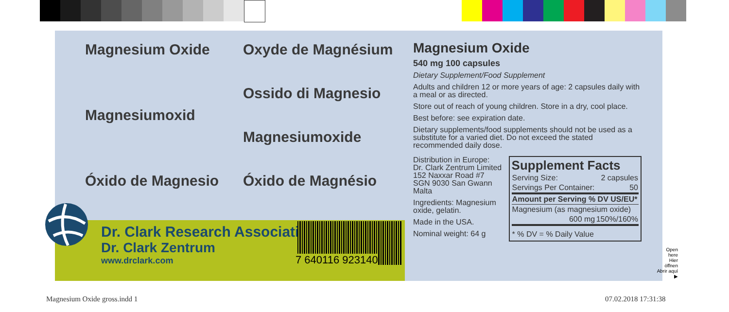Magnesium Oxide
Oxyde de Magnésium
Magnesiumoxid
Ossido di Magnesio
Magnesiumoxide
Óxido de Magnesio
Óxido de Magnésio
Dr. Clark Research Association
Dr. Clark Zentrum
www.drclark.com
7 640116 923140
Magnesium Oxide
540 mg 100 capsules
Dietary Supplement/Food Supplement
Adults and children 12 or more years of age: 2 capsules daily with a meal or as directed.
Store out of reach of young children. Store in a dry, cool place.
Best before: see expiration date.
Dietary supplements/food supplements should not be used as a substitute for a varied diet. Do not exceed the stated recommended daily dose.
Distribution in Europe:
Dr. Clark Zentrum Limited
152 Naxxar Road #7
SGN 9030 San Gwann
Malta
Ingredients: Magnesium oxide, gelatin.
Made in the USA.
Nominal weight: 64 g
Supplement Facts
| Serving Size: | 2 capsules |
| Servings Per Container: | 50 |
| Amount per Serving % DV US/EU* | |
| Magnesium (as magnesium oxide) | |
| 600 mg | 150%/160% |
| * % DV = % Daily Value | |
Open here
Hier öffnen
Abrir aquí ▶
Magnesium Oxide gross.indd 1 07.02.2018 17:31:38